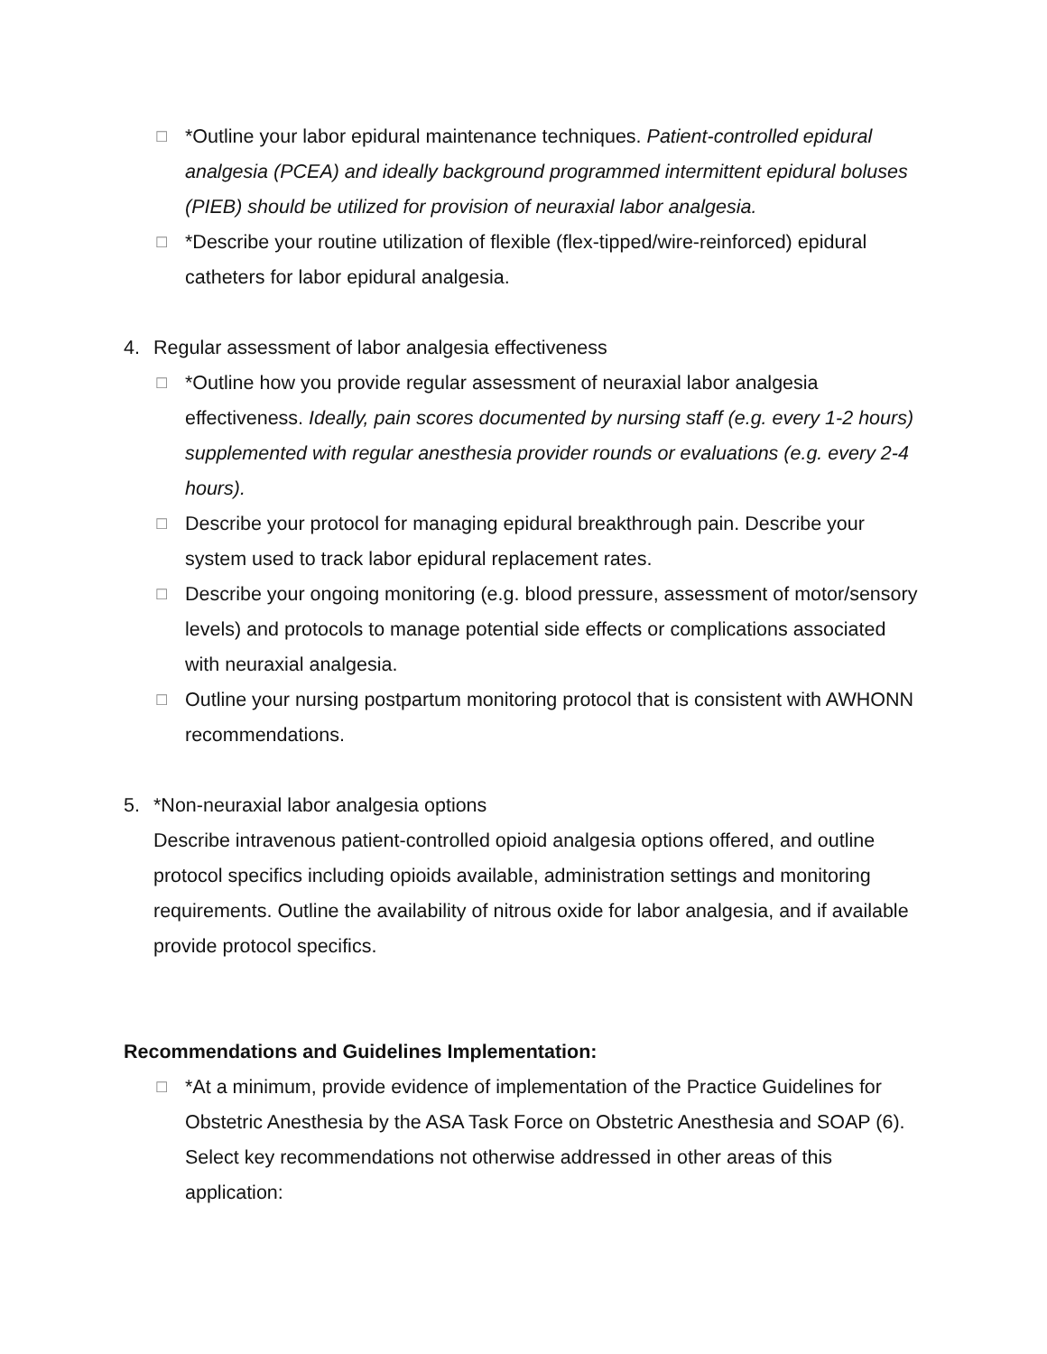☐
*Outline your labor epidural maintenance techniques. Patient-controlled epidural analgesia (PCEA) and ideally background programmed intermittent epidural boluses (PIEB) should be utilized for provision of neuraxial labor analgesia.
☐
*Describe your routine utilization of flexible (flex-tipped/wire-reinforced) epidural catheters for labor epidural analgesia.
4. Regular assessment of labor analgesia effectiveness
☐
*Outline how you provide regular assessment of neuraxial labor analgesia effectiveness. Ideally, pain scores documented by nursing staff (e.g. every 1-2 hours) supplemented with regular anesthesia provider rounds or evaluations (e.g. every 2-4 hours).
☐
Describe your protocol for managing epidural breakthrough pain. Describe your system used to track labor epidural replacement rates.
☐
Describe your ongoing monitoring (e.g. blood pressure, assessment of motor/sensory levels) and protocols to manage potential side effects or complications associated with neuraxial analgesia.
☐
Outline your nursing postpartum monitoring protocol that is consistent with AWHONN recommendations.
5. *Non-neuraxial labor analgesia options
Describe intravenous patient-controlled opioid analgesia options offered, and outline protocol specifics including opioids available, administration settings and monitoring requirements. Outline the availability of nitrous oxide for labor analgesia, and if available provide protocol specifics.
Recommendations and Guidelines Implementation:
☐
*At a minimum, provide evidence of implementation of the Practice Guidelines for Obstetric Anesthesia by the ASA Task Force on Obstetric Anesthesia and SOAP (6). Select key recommendations not otherwise addressed in other areas of this application: